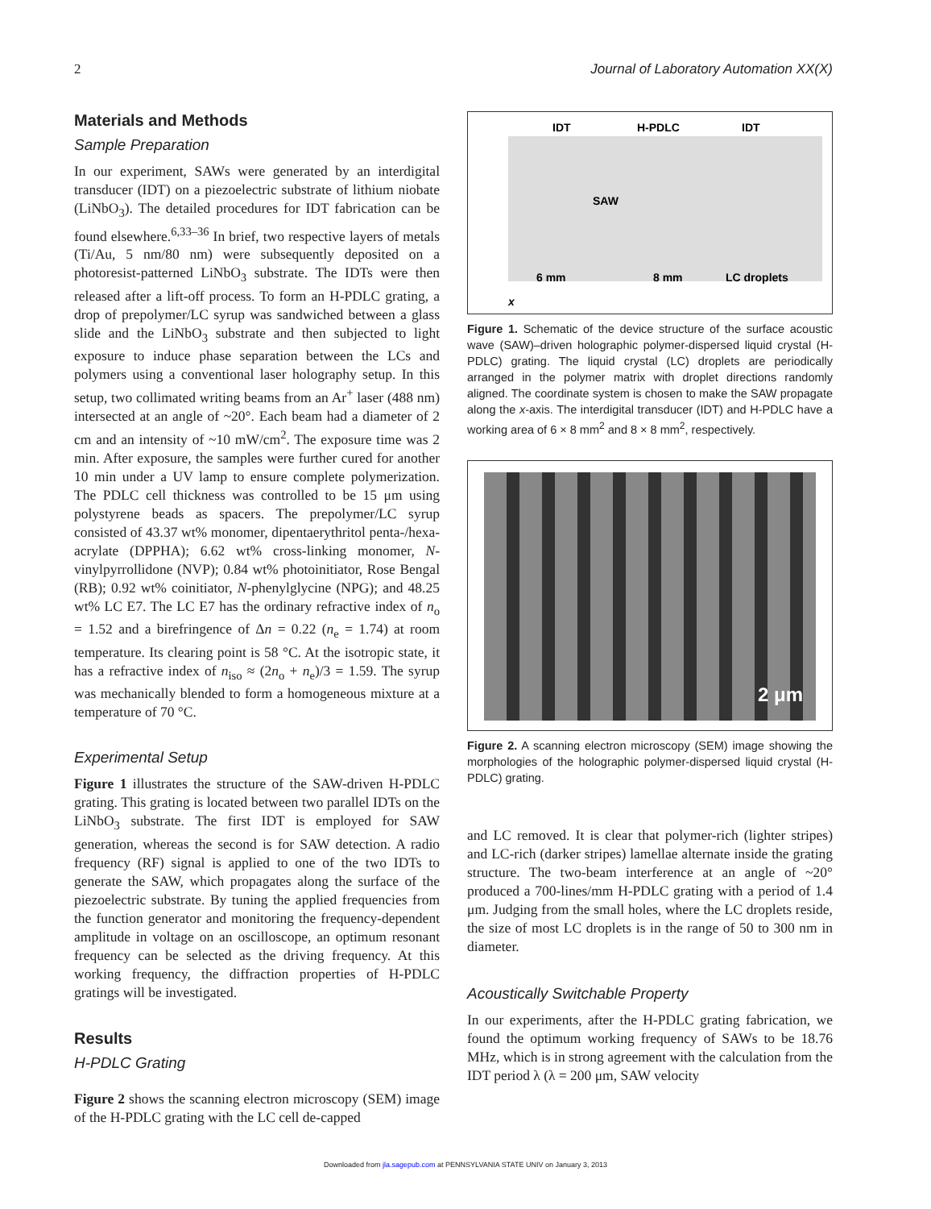2 Journal of Laboratory Automation XX(X)
Materials and Methods
Sample Preparation
In our experiment, SAWs were generated by an interdigital transducer (IDT) on a piezoelectric substrate of lithium niobate (LiNbO<sub>3</sub>). The detailed procedures for IDT fabrication can be found elsewhere.<sup>6,33–36</sup> In brief, two respective layers of metals (Ti/Au, 5 nm/80 nm) were subsequently deposited on a photoresist-patterned LiNbO<sub>3</sub> substrate. The IDTs were then released after a lift-off process. To form an H-PDLC grating, a drop of prepolymer/LC syrup was sandwiched between a glass slide and the LiNbO<sub>3</sub> substrate and then subjected to light exposure to induce phase separation between the LCs and polymers using a conventional laser holography setup. In this setup, two collimated writing beams from an Ar<sup>+</sup> laser (488 nm) intersected at an angle of ~20°. Each beam had a diameter of 2 cm and an intensity of ~10 mW/cm<sup>2</sup>. The exposure time was 2 min. After exposure, the samples were further cured for another 10 min under a UV lamp to ensure complete polymerization. The PDLC cell thickness was controlled to be 15 μm using polystyrene beads as spacers. The prepolymer/LC syrup consisted of 43.37 wt% monomer, dipentaerythritol penta-/hexa-acrylate (DPPHA); 6.62 wt% cross-linking monomer, N-vinylpyrrollidone (NVP); 0.84 wt% photoinitiator, Rose Bengal (RB); 0.92 wt% coinitiator, N-phenylglycine (NPG); and 48.25 wt% LC E7. The LC E7 has the ordinary refractive index of n<sub>o</sub> = 1.52 and a birefringence of Δn = 0.22 (n<sub>e</sub> = 1.74) at room temperature. Its clearing point is 58 °C. At the isotropic state, it has a refractive index of n<sub>iso</sub> ≈ (2n<sub>o</sub> + n<sub>e</sub>)/3 = 1.59. The syrup was mechanically blended to form a homogeneous mixture at a temperature of 70 °C.
Experimental Setup
Figure 1 illustrates the structure of the SAW-driven H-PDLC grating. This grating is located between two parallel IDTs on the LiNbO<sub>3</sub> substrate. The first IDT is employed for SAW generation, whereas the second is for SAW detection. A radio frequency (RF) signal is applied to one of the two IDTs to generate the SAW, which propagates along the surface of the piezoelectric substrate. By tuning the applied frequencies from the function generator and monitoring the frequency-dependent amplitude in voltage on an oscilloscope, an optimum resonant frequency can be selected as the driving frequency. At this working frequency, the diffraction properties of H-PDLC gratings will be investigated.
Results
H-PDLC Grating
Figure 2 shows the scanning electron microscopy (SEM) image of the H-PDLC grating with the LC cell de-capped
IDT
H-PDLC
IDT
SAW
6 mm
8 mm
LC droplets
x
Figure 1. Schematic of the device structure of the surface acoustic wave (SAW)–driven holographic polymer-dispersed liquid crystal (H-PDLC) grating. The liquid crystal (LC) droplets are periodically arranged in the polymer matrix with droplet directions randomly aligned. The coordinate system is chosen to make the SAW propagate along the x-axis. The interdigital transducer (IDT) and H-PDLC have a working area of 6 × 8 mm<sup>2</sup> and 8 × 8 mm<sup>2</sup>, respectively.
2 μm
Figure 2. A scanning electron microscopy (SEM) image showing the morphologies of the holographic polymer-dispersed liquid crystal (H-PDLC) grating.
and LC removed. It is clear that polymer-rich (lighter stripes) and LC-rich (darker stripes) lamellae alternate inside the grating structure. The two-beam interference at an angle of ~20° produced a 700-lines/mm H-PDLC grating with a period of 1.4 μm. Judging from the small holes, where the LC droplets reside, the size of most LC droplets is in the range of 50 to 300 nm in diameter.
Acoustically Switchable Property
In our experiments, after the H-PDLC grating fabrication, we found the optimum working frequency of SAWs to be 18.76 MHz, which is in strong agreement with the calculation from the IDT period λ (λ = 200 μm, SAW velocity
Downloaded from jla.sagepub.com at PENNSYLVANIA STATE UNIV on January 3, 2013